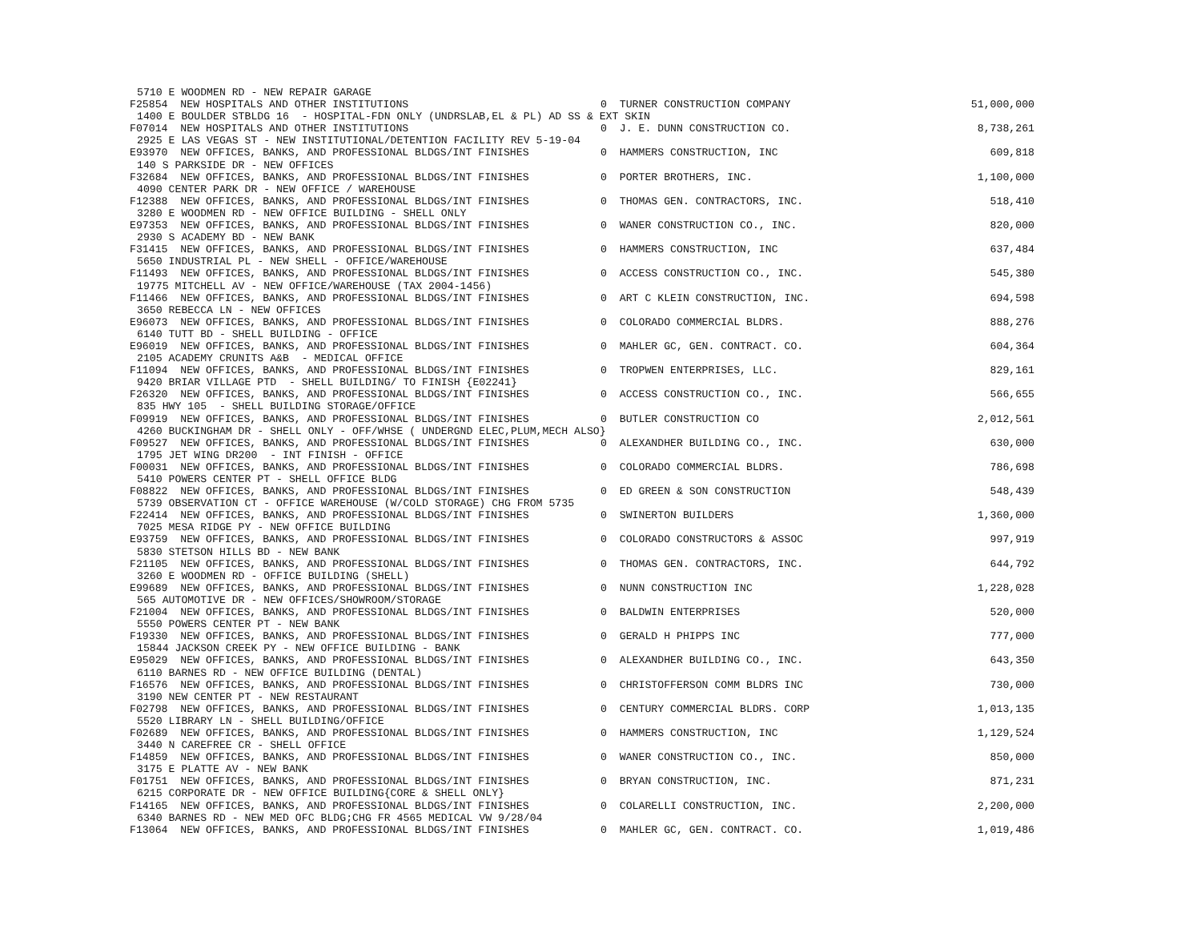5710 E WOODMEN RD - NEW REPAIR GARAGE
F25854 NEW HOSPITALS AND OTHER INSTITUTIONS 0 TURNER CONSTRUCTION COMPANY 51,000,000
1400 E BOULDER STBLDG 16 - HOSPITAL-FDN ONLY (UNDRSLAB,EL & PL) AD SS & EXT SKIN
F07014 NEW HOSPITALS AND OTHER INSTITUTIONS 0 J. E. DUNN CONSTRUCTION CO. 8,738,261
2925 E LAS VEGAS ST - NEW INSTITUTIONAL/DETENTION FACILITY REV 5-19-04
E93970 NEW OFFICES, BANKS, AND PROFESSIONAL BLDGS/INT FINISHES 0 HAMMERS CONSTRUCTION, INC 609,818
140 S PARKSIDE DR - NEW OFFICES
F32684 NEW OFFICES, BANKS, AND PROFESSIONAL BLDGS/INT FINISHES 0 PORTER BROTHERS, INC. 1,100,000
4090 CENTER PARK DR - NEW OFFICE / WAREHOUSE
F12388 NEW OFFICES, BANKS, AND PROFESSIONAL BLDGS/INT FINISHES 0 THOMAS GEN. CONTRACTORS, INC. 518,410
3280 E WOODMEN RD - NEW OFFICE BUILDING - SHELL ONLY
E97353 NEW OFFICES, BANKS, AND PROFESSIONAL BLDGS/INT FINISHES 0 WANER CONSTRUCTION CO., INC. 820,000
2930 S ACADEMY BD - NEW BANK
F31415 NEW OFFICES, BANKS, AND PROFESSIONAL BLDGS/INT FINISHES 0 HAMMERS CONSTRUCTION, INC 637,484
5650 INDUSTRIAL PL - NEW SHELL - OFFICE/WAREHOUSE
F11493 NEW OFFICES, BANKS, AND PROFESSIONAL BLDGS/INT FINISHES 0 ACCESS CONSTRUCTION CO., INC. 545,380
19775 MITCHELL AV - NEW OFFICE/WAREHOUSE (TAX 2004-1456)
F11466 NEW OFFICES, BANKS, AND PROFESSIONAL BLDGS/INT FINISHES 0 ART C KLEIN CONSTRUCTION, INC. 694,598
3650 REBECCA LN - NEW OFFICES
E96073 NEW OFFICES, BANKS, AND PROFESSIONAL BLDGS/INT FINISHES 0 COLORADO COMMERCIAL BLDRS. 888,276
6140 TUTT BD - SHELL BUILDING - OFFICE
E96019 NEW OFFICES, BANKS, AND PROFESSIONAL BLDGS/INT FINISHES 0 MAHLER GC, GEN. CONTRACT. CO. 604,364
2105 ACADEMY CRUNITS A&B - MEDICAL OFFICE
F11094 NEW OFFICES, BANKS, AND PROFESSIONAL BLDGS/INT FINISHES 0 TROPWEN ENTERPRISES, LLC. 829,161
9420 BRIAR VILLAGE PTD - SHELL BUILDING/ TO FINISH {E02241}
F26320 NEW OFFICES, BANKS, AND PROFESSIONAL BLDGS/INT FINISHES 0 ACCESS CONSTRUCTION CO., INC. 566,655
835 HWY 105 - SHELL BUILDING STORAGE/OFFICE
F09919 NEW OFFICES, BANKS, AND PROFESSIONAL BLDGS/INT FINISHES 0 BUTLER CONSTRUCTION CO 2,012,561
4260 BUCKINGHAM DR - SHELL ONLY - OFF/WHSE ( UNDERGND ELEC,PLUM,MECH ALSO}
F09527 NEW OFFICES, BANKS, AND PROFESSIONAL BLDGS/INT FINISHES 0 ALEXANDHER BUILDING CO., INC. 630,000
1795 JET WING DR200 - INT FINISH - OFFICE
F00031 NEW OFFICES, BANKS, AND PROFESSIONAL BLDGS/INT FINISHES 0 COLORADO COMMERCIAL BLDRS. 786,698
5410 POWERS CENTER PT - SHELL OFFICE BLDG
F08822 NEW OFFICES, BANKS, AND PROFESSIONAL BLDGS/INT FINISHES 0 ED GREEN & SON CONSTRUCTION 548,439
5739 OBSERVATION CT - OFFICE WAREHOUSE (W/COLD STORAGE) CHG FROM 5735
F22414 NEW OFFICES, BANKS, AND PROFESSIONAL BLDGS/INT FINISHES 0 SWINERTON BUILDERS 1,360,000
7025 MESA RIDGE PY - NEW OFFICE BUILDING
E93759 NEW OFFICES, BANKS, AND PROFESSIONAL BLDGS/INT FINISHES 0 COLORADO CONSTRUCTORS & ASSOC 997,919
5830 STETSON HILLS BD - NEW BANK
F21105 NEW OFFICES, BANKS, AND PROFESSIONAL BLDGS/INT FINISHES 0 THOMAS GEN. CONTRACTORS, INC. 644,792
3260 E WOODMEN RD - OFFICE BUILDING (SHELL)
E99689 NEW OFFICES, BANKS, AND PROFESSIONAL BLDGS/INT FINISHES 0 NUNN CONSTRUCTION INC 1,228,028
565 AUTOMOTIVE DR - NEW OFFICES/SHOWROOM/STORAGE
F21004 NEW OFFICES, BANKS, AND PROFESSIONAL BLDGS/INT FINISHES 0 BALDWIN ENTERPRISES 520,000
5550 POWERS CENTER PT - NEW BANK
F19330 NEW OFFICES, BANKS, AND PROFESSIONAL BLDGS/INT FINISHES 0 GERALD H PHIPPS INC 777,000
15844 JACKSON CREEK PY - NEW OFFICE BUILDING - BANK
E95029 NEW OFFICES, BANKS, AND PROFESSIONAL BLDGS/INT FINISHES 0 ALEXANDHER BUILDING CO., INC. 643,350
6110 BARNES RD - NEW OFFICE BUILDING (DENTAL)
F16576 NEW OFFICES, BANKS, AND PROFESSIONAL BLDGS/INT FINISHES 0 CHRISTOFFERSON COMM BLDRS INC 730,000
3190 NEW CENTER PT - NEW RESTAURANT
F02798 NEW OFFICES, BANKS, AND PROFESSIONAL BLDGS/INT FINISHES 0 CENTURY COMMERCIAL BLDRS. CORP 1,013,135
5520 LIBRARY LN - SHELL BUILDING/OFFICE
F02689 NEW OFFICES, BANKS, AND PROFESSIONAL BLDGS/INT FINISHES 0 HAMMERS CONSTRUCTION, INC 1,129,524
3440 N CAREFREE CR - SHELL OFFICE
F14859 NEW OFFICES, BANKS, AND PROFESSIONAL BLDGS/INT FINISHES 0 WANER CONSTRUCTION CO., INC. 850,000
3175 E PLATTE AV - NEW BANK
F01751 NEW OFFICES, BANKS, AND PROFESSIONAL BLDGS/INT FINISHES 0 BRYAN CONSTRUCTION, INC. 871,231
6215 CORPORATE DR - NEW OFFICE BUILDING{CORE & SHELL ONLY}
F14165 NEW OFFICES, BANKS, AND PROFESSIONAL BLDGS/INT FINISHES 0 COLARELLI CONSTRUCTION, INC. 2,200,000
6340 BARNES RD - NEW MED OFC BLDG;CHG FR 4565 MEDICAL VW 9/28/04
F13064 NEW OFFICES, BANKS, AND PROFESSIONAL BLDGS/INT FINISHES 0 MAHLER GC, GEN. CONTRACT. CO. 1,019,486